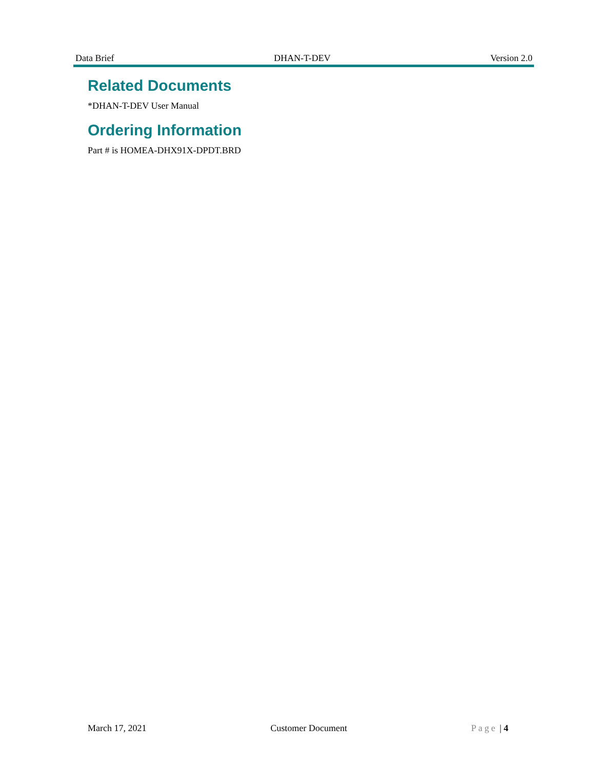Data Brief DHAN-T-DEV Version 2.0
Related Documents
*DHAN-T-DEV User Manual
Ordering Information
Part # is HOMEA-DHX91X-DPDT.BRD
March 17, 2021 Customer Document Page | 4